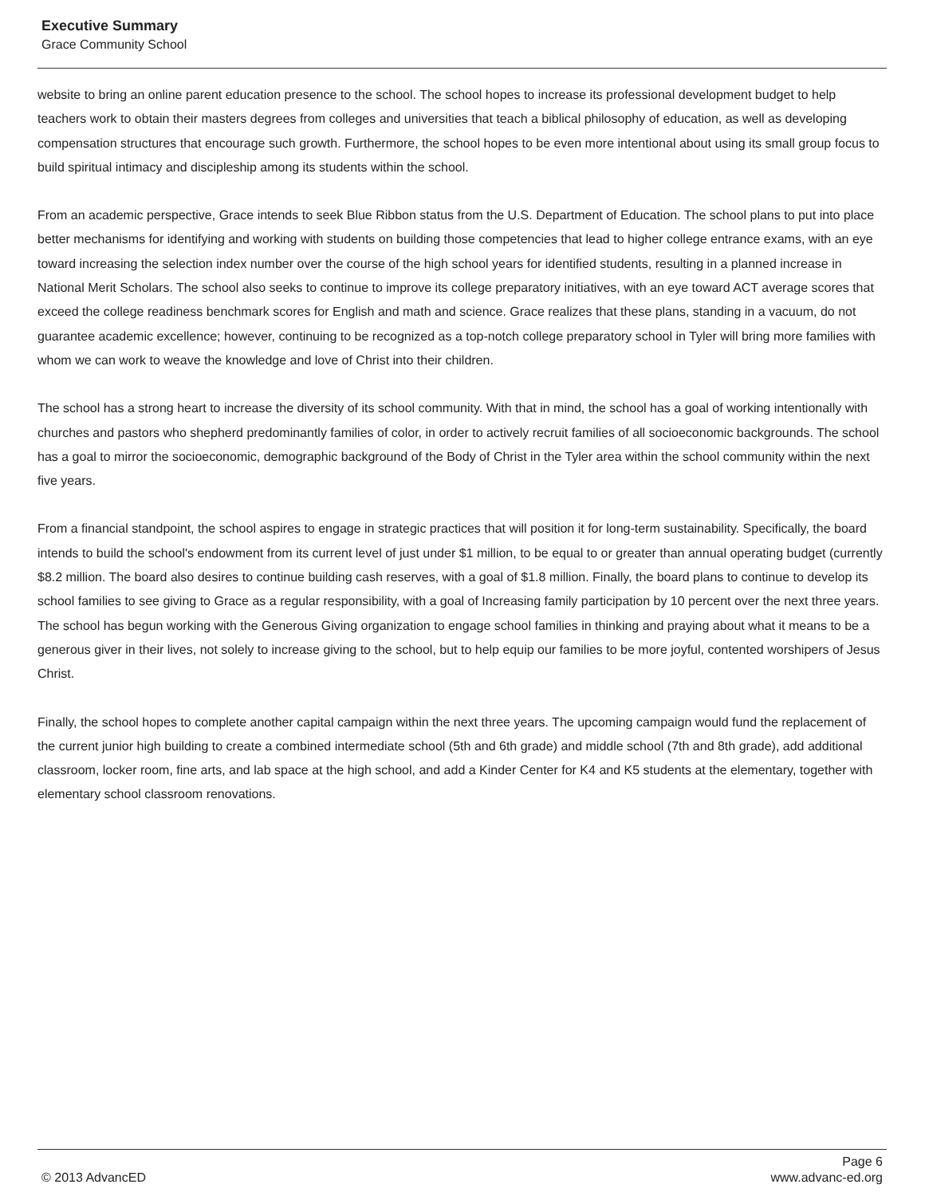Executive Summary
Grace Community School
website to bring an online parent education presence to the school. The school hopes to increase its professional development budget to help teachers work to obtain their masters degrees from colleges and universities that teach a biblical philosophy of education, as well as developing compensation structures that encourage such growth. Furthermore, the school hopes to be even more intentional about using its small group focus to build spiritual intimacy and discipleship among its students within the school.
From an academic perspective, Grace intends to seek Blue Ribbon status from the U.S. Department of Education. The school plans to put into place better mechanisms for identifying and working with students on building those competencies that lead to higher college entrance exams, with an eye toward increasing the selection index number over the course of the high school years for identified students, resulting in a planned increase in National Merit Scholars. The school also seeks to continue to improve its college preparatory initiatives, with an eye toward ACT average scores that exceed the college readiness benchmark scores for English and math and science. Grace realizes that these plans, standing in a vacuum, do not guarantee academic excellence; however, continuing to be recognized as a top-notch college preparatory school in Tyler will bring more families with whom we can work to weave the knowledge and love of Christ into their children.
The school has a strong heart to increase the diversity of its school community. With that in mind, the school has a goal of working intentionally with churches and pastors who shepherd predominantly families of color, in order to actively recruit families of all socioeconomic backgrounds. The school has a goal to mirror the socioeconomic, demographic background of the Body of Christ in the Tyler area within the school community within the next five years.
From a financial standpoint, the school aspires to engage in strategic practices that will position it for long-term sustainability. Specifically, the board intends to build the school's endowment from its current level of just under $1 million, to be equal to or greater than annual operating budget (currently $8.2 million. The board also desires to continue building cash reserves, with a goal of $1.8 million. Finally, the board plans to continue to develop its school families to see giving to Grace as a regular responsibility, with a goal of Increasing family participation by 10 percent over the next three years. The school has begun working with the Generous Giving organization to engage school families in thinking and praying about what it means to be a generous giver in their lives, not solely to increase giving to the school, but to help equip our families to be more joyful, contented worshipers of Jesus Christ.
Finally, the school hopes to complete another capital campaign within the next three years. The upcoming campaign would fund the replacement of the current junior high building to create a combined intermediate school (5th and 6th grade) and middle school (7th and 8th grade), add additional classroom, locker room, fine arts, and lab space at the high school, and add a Kinder Center for K4 and K5 students at the elementary, together with elementary school classroom renovations.
Page 6
© 2013 AdvancED www.advanc-ed.org